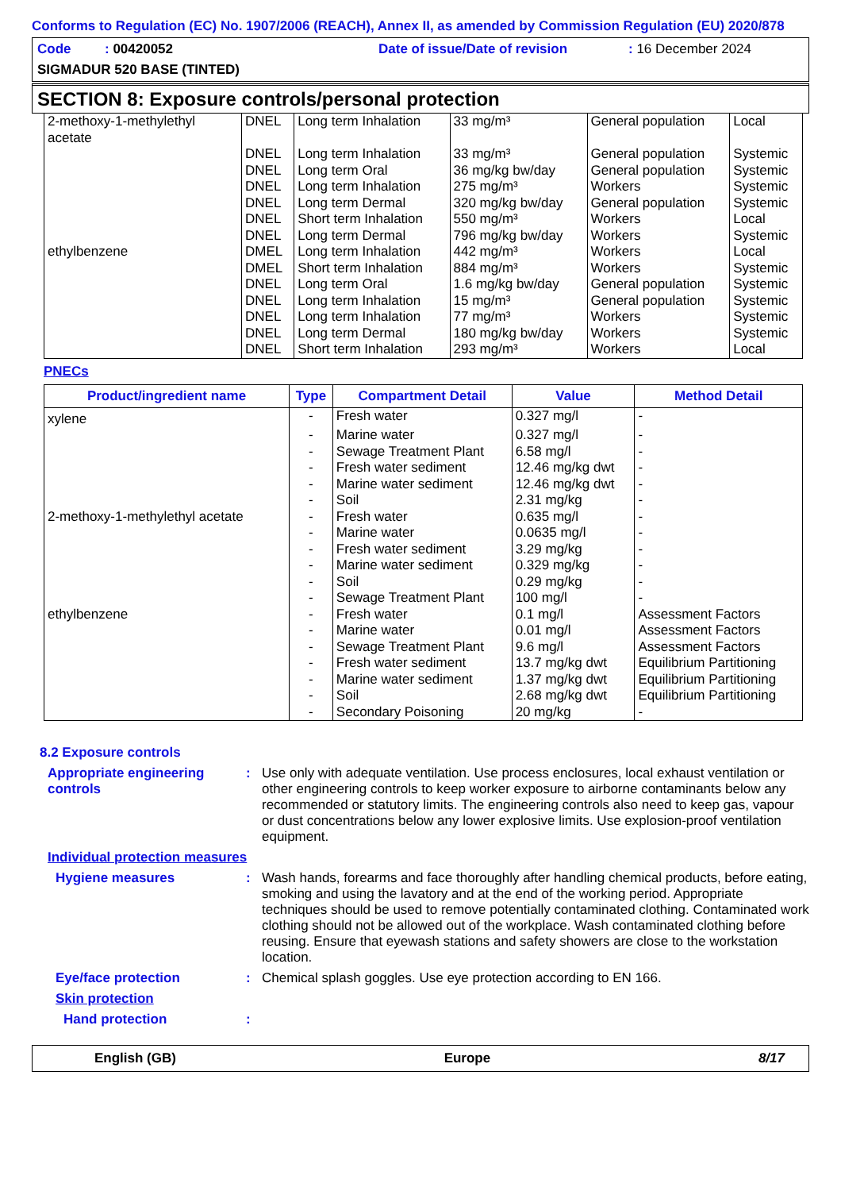Conforms to Regulation (EC) No. 1907/2006 (REACH), Annex II, as amended by Commission Regulation (EU) 2020/878
Code : 00420052 Date of issue/Date of revision: 16 December 2024
SIGMADUR 520 BASE (TINTED)
SECTION 8: Exposure controls/personal protection
| 2-methoxy-1-methylethyl acetate | DNEL | Long term Inhalation | 33 mg/m³ | General population | Local |
| | DNEL | Long term Inhalation | 33 mg/m³ | General population | Systemic |
| | DNEL | Long term Oral | 36 mg/kg bw/day | General population | Systemic |
| | DNEL | Long term Inhalation | 275 mg/m³ | Workers | Systemic |
| | DNEL | Long term Dermal | 320 mg/kg bw/day | General population | Systemic |
| | DNEL | Short term Inhalation | 550 mg/m³ | Workers | Local |
| | DNEL | Long term Dermal | 796 mg/kg bw/day | Workers | Systemic |
| ethylbenzene | DMEL | Long term Inhalation | 442 mg/m³ | Workers | Local |
| | DMEL | Short term Inhalation | 884 mg/m³ | Workers | Systemic |
| | DNEL | Long term Oral | 1.6 mg/kg bw/day | General population | Systemic |
| | DNEL | Long term Inhalation | 15 mg/m³ | General population | Systemic |
| | DNEL | Long term Inhalation | 77 mg/m³ | Workers | Systemic |
| | DNEL | Long term Dermal | 180 mg/kg bw/day | Workers | Systemic |
| | DNEL | Short term Inhalation | 293 mg/m³ | Workers | Local |
PNECs
| Product/ingredient name | Type | Compartment Detail | Value | Method Detail |
| --- | --- | --- | --- | --- |
| xylene | - | Fresh water | 0.327 mg/l | - |
| | - | Marine water | 0.327 mg/l | - |
| | - | Sewage Treatment Plant | 6.58 mg/l | - |
| | - | Fresh water sediment | 12.46 mg/kg dwt | - |
| | - | Marine water sediment | 12.46 mg/kg dwt | - |
| | - | Soil | 2.31 mg/kg | - |
| 2-methoxy-1-methylethyl acetate | - | Fresh water | 0.635 mg/l | - |
| | - | Marine water | 0.0635 mg/l | - |
| | - | Fresh water sediment | 3.29 mg/kg | - |
| | - | Marine water sediment | 0.329 mg/kg | - |
| | - | Soil | 0.29 mg/kg | - |
| | - | Sewage Treatment Plant | 100 mg/l | - |
| ethylbenzene | - | Fresh water | 0.1 mg/l | Assessment Factors |
| | - | Marine water | 0.01 mg/l | Assessment Factors |
| | - | Sewage Treatment Plant | 9.6 mg/l | Assessment Factors |
| | - | Fresh water sediment | 13.7 mg/kg dwt | Equilibrium Partitioning |
| | - | Marine water sediment | 1.37 mg/kg dwt | Equilibrium Partitioning |
| | - | Soil | 2.68 mg/kg dwt | Equilibrium Partitioning |
| | - | Secondary Poisoning | 20 mg/kg | - |
8.2 Exposure controls
Appropriate engineering controls
: Use only with adequate ventilation. Use process enclosures, local exhaust ventilation or other engineering controls to keep worker exposure to airborne contaminants below any recommended or statutory limits. The engineering controls also need to keep gas, vapour or dust concentrations below any lower explosive limits. Use explosion-proof ventilation equipment.
Individual protection measures
Hygiene measures : Wash hands, forearms and face thoroughly after handling chemical products, before eating, smoking and using the lavatory and at the end of the working period. Appropriate techniques should be used to remove potentially contaminated clothing. Contaminated work clothing should not be allowed out of the workplace. Wash contaminated clothing before reusing. Ensure that eyewash stations and safety showers are close to the workstation location.
Eye/face protection : Chemical splash goggles. Use eye protection according to EN 166.
Skin protection
Hand protection :
English (GB) Europe 8/17